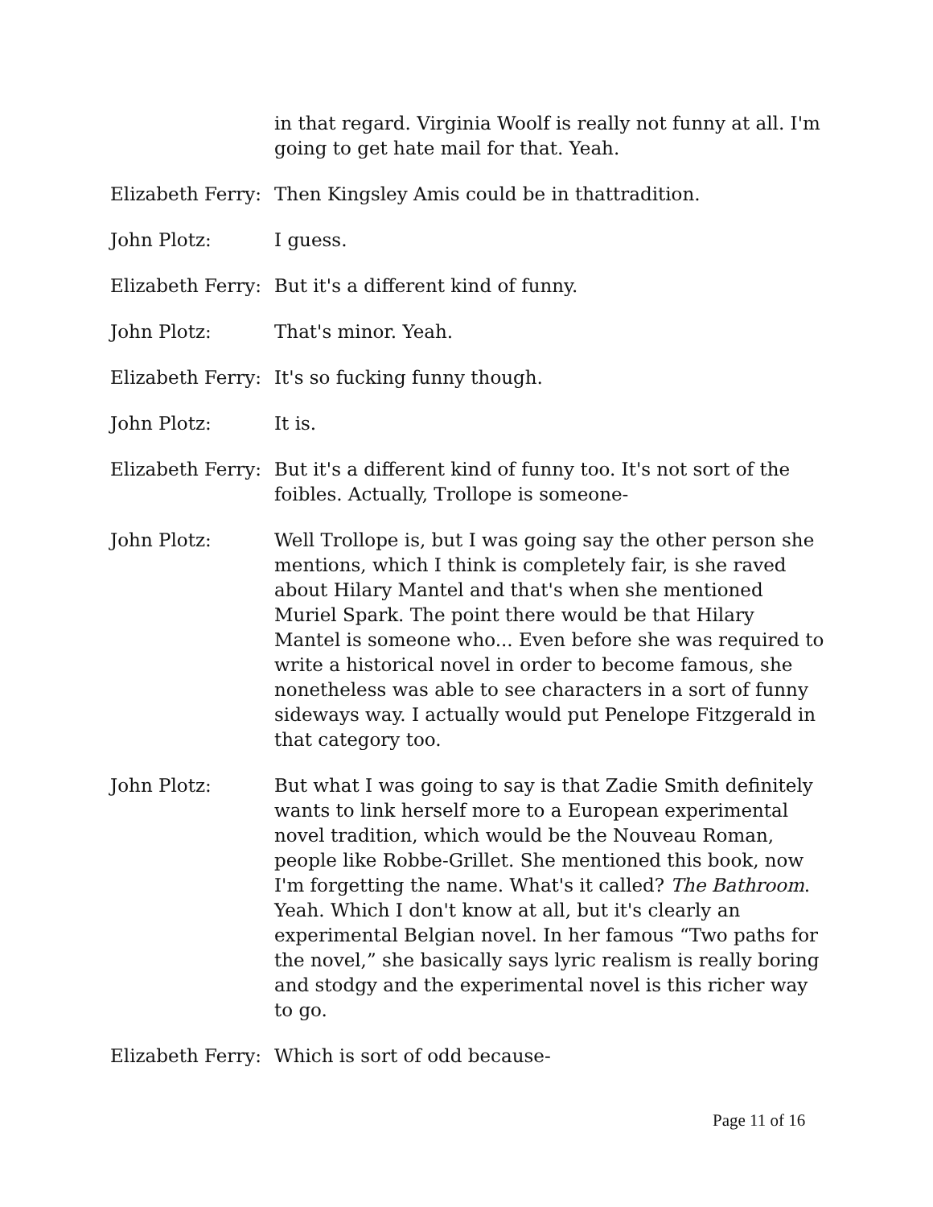in that regard. Virginia Woolf is really not funny at all. I'm going to get hate mail for that. Yeah.
Elizabeth Ferry:
Then Kingsley Amis could be in thattradition.
John Plotz: I guess.
Elizabeth Ferry:
But it's a different kind of funny.
John Plotz: That's minor. Yeah.
Elizabeth Ferry:
It's so fucking funny though.
John Plotz: It is.
Elizabeth Ferry:
But it's a different kind of funny too. It's not sort of the foibles. Actually, Trollope is someone-
John Plotz: Well Trollope is, but I was going say the other person she mentions, which I think is completely fair, is she raved about Hilary Mantel and that's when she mentioned Muriel Spark. The point there would be that Hilary Mantel is someone who... Even before she was required to write a historical novel in order to become famous, she nonetheless was able to see characters in a sort of funny sideways way. I actually would put Penelope Fitzgerald in that category too.
John Plotz: But what I was going to say is that Zadie Smith definitely wants to link herself more to a European experimental novel tradition, which would be the Nouveau Roman, people like Robbe-Grillet. She mentioned this book, now I'm forgetting the name. What's it called? The Bathroom. Yeah. Which I don't know at all, but it's clearly an experimental Belgian novel. In her famous “Two paths for the novel,” she basically says lyric realism is really boring and stodgy and the experimental novel is this richer way to go.
Elizabeth Ferry:
Which is sort of odd because-
Page 11 of 16